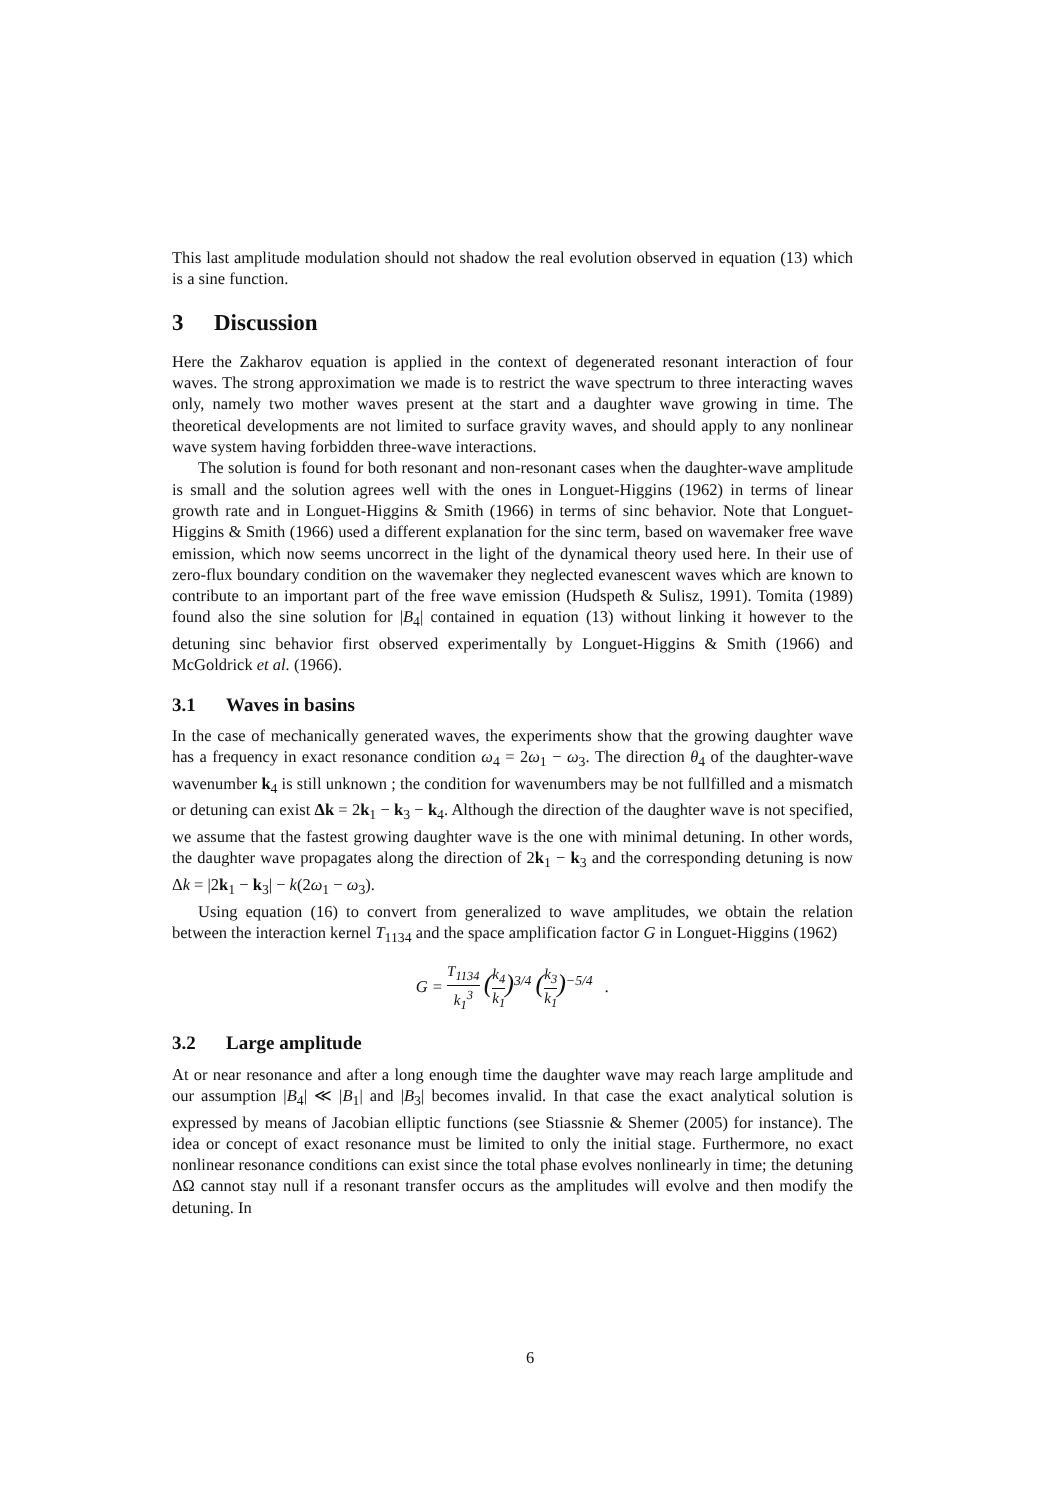This last amplitude modulation should not shadow the real evolution observed in equation (13) which is a sine function.
3 Discussion
Here the Zakharov equation is applied in the context of degenerated resonant interaction of four waves. The strong approximation we made is to restrict the wave spectrum to three interacting waves only, namely two mother waves present at the start and a daughter wave growing in time. The theoretical developments are not limited to surface gravity waves, and should apply to any nonlinear wave system having forbidden three-wave interactions.
The solution is found for both resonant and non-resonant cases when the daughter-wave amplitude is small and the solution agrees well with the ones in Longuet-Higgins (1962) in terms of linear growth rate and in Longuet-Higgins & Smith (1966) in terms of sinc behavior. Note that Longuet-Higgins & Smith (1966) used a different explanation for the sinc term, based on wavemaker free wave emission, which now seems uncorrect in the light of the dynamical theory used here. In their use of zero-flux boundary condition on the wavemaker they neglected evanescent waves which are known to contribute to an important part of the free wave emission (Hudspeth & Sulisz, 1991). Tomita (1989) found also the sine solution for |B<sub>4</sub>| contained in equation (13) without linking it however to the detuning sinc behavior first observed experimentally by Longuet-Higgins & Smith (1966) and McGoldrick et al. (1966).
3.1 Waves in basins
In the case of mechanically generated waves, the experiments show that the growing daughter wave has a frequency in exact resonance condition ω<sub>4</sub> = 2ω<sub>1</sub> − ω<sub>3</sub>. The direction θ<sub>4</sub> of the daughter-wave wavenumber k<sub>4</sub> is still unknown ; the condition for wavenumbers may be not fullfilled and a mismatch or detuning can exist Δk = 2k<sub>1</sub> − k<sub>3</sub> − k<sub>4</sub>. Although the direction of the daughter wave is not specified, we assume that the fastest growing daughter wave is the one with minimal detuning. In other words, the daughter wave propagates along the direction of 2k<sub>1</sub> − k<sub>3</sub> and the corresponding detuning is now Δk = |2k<sub>1</sub> − k<sub>3</sub>| − k(2ω<sub>1</sub> − ω<sub>3</sub>).
Using equation (16) to convert from generalized to wave amplitudes, we obtain the relation between the interaction kernel T<sub>1134</sub> and the space amplification factor G in Longuet-Higgins (1962)
G = T<sub>1134</sub> k<sub>1</sub><sup>3</sup> (k<sub>4</sub> k<sub>1</sub>)<sup>3/4</sup> (k<sub>3</sub> k<sub>1</sub>)<sup>−5/4</sup> .
3.2 Large amplitude
At or near resonance and after a long enough time the daughter wave may reach large amplitude and our assumption |B<sub>4</sub>| ≪ |B<sub>1</sub>| and |B<sub>3</sub>| becomes invalid. In that case the exact analytical solution is expressed by means of Jacobian elliptic functions (see Stiassnie & Shemer (2005) for instance). The idea or concept of exact resonance must be limited to only the initial stage. Furthermore, no exact nonlinear resonance conditions can exist since the total phase evolves nonlinearly in time; the detuning ΔΩ cannot stay null if a resonant transfer occurs as the amplitudes will evolve and then modify the detuning. In
6